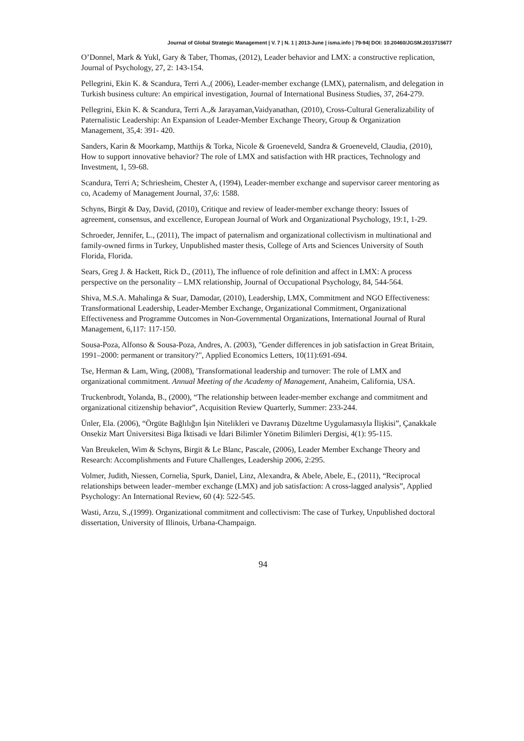Journal of Global Strategic Management | V. 7 | N. 1 | 2013-June | isma.info | 79-94| DOI: 10.20460/JGSM.2013715677
O’Donnel, Mark & Yukl, Gary & Taber, Thomas, (2012), Leader behavior and LMX: a constructive replication, Journal of Psychology, 27, 2: 143-154.
Pellegrini, Ekin K. & Scandura, Terri A.,( 2006), Leader-member exchange (LMX), paternalism, and delegation in Turkish business culture: An empirical investigation, Journal of International Business Studies, 37, 264-279.
Pellegrini, Ekin K. & Scandura, Terri A.,& Jarayaman,Vaidyanathan, (2010), Cross-Cultural Generalizability of Paternalistic Leadership: An Expansion of Leader-Member Exchange Theory, Group & Organization Management, 35,4: 391- 420.
Sanders, Karin & Moorkamp, Matthijs & Torka, Nicole & Groeneveld, Sandra & Groeneveld, Claudia, (2010), How to support innovative behavior? The role of LMX and satisfaction with HR practices, Technology and Investment, 1, 59-68.
Scandura, Terri A; Schriesheim, Chester A, (1994), Leader-member exchange and supervisor career mentoring as co, Academy of Management Journal, 37,6: 1588.
Schyns, Birgit & Day, David, (2010), Critique and review of leader-member exchange theory: Issues of agreement, consensus, and excellence, European Journal of Work and Organizational Psychology, 19:1, 1-29.
Schroeder, Jennifer, L., (2011), The impact of paternalism and organizational collectivism in multinational and family-owned firms in Turkey, Unpublished master thesis, College of Arts and Sciences University of South Florida, Florida.
Sears, Greg J. & Hackett, Rick D., (2011), The influence of role definition and affect in LMX: A process perspective on the personality – LMX relationship, Journal of Occupational Psychology, 84, 544-564.
Shiva, M.S.A. Mahalinga & Suar, Damodar, (2010), Leadership, LMX, Commitment and NGO Effectiveness: Transformational Leadership, Leader-Member Exchange, Organizational Commitment, Organizational Effectiveness and Programme Outcomes in Non-Governmental Organizations, International Journal of Rural Management, 6,117: 117-150.
Sousa-Poza, Alfonso & Sousa-Poza, Andres, A. (2003), "Gender differences in job satisfaction in Great Britain, 1991–2000: permanent or transitory?", Applied Economics Letters, 10(11):691-694.
Tse, Herman & Lam, Wing, (2008), 'Transformational leadership and turnover: The role of LMX and organizational commitment. Annual Meeting of the Academy of Management, Anaheim, California, USA.
Truckenbrodt, Yolanda, B., (2000), “The relationship between leader-member exchange and commitment and organizational citizenship behavior”, Acquisition Review Quarterly, Summer: 233-244.
Ünler, Ela. (2006), “Örgüte Bağlılığın İşin Nitelikleri ve Davranış Düzeltme Uygulamasıyla İlişkisi”, Çanakkale Onsekiz Mart Üniversitesi Biga İktisadi ve İdari Bilimler Yönetim Bilimleri Dergisi, 4(1): 95-115.
Van Breukelen, Wim & Schyns, Birgit & Le Blanc, Pascale, (2006), Leader Member Exchange Theory and Research: Accomplishments and Future Challenges, Leadership 2006, 2:295.
Volmer, Judith, Niessen, Cornelia, Spurk, Daniel, Linz, Alexandra, & Abele, Abele, E., (2011), “Reciprocal relationships between leader–member exchange (LMX) and job satisfaction: A cross-lagged analysis”, Applied Psychology: An International Review, 60 (4): 522-545.
Wasti, Arzu, S.,(1999). Organizational commitment and collectivism: The case of Turkey, Unpublished doctoral dissertation, University of Illinois, Urbana-Champaign.
94